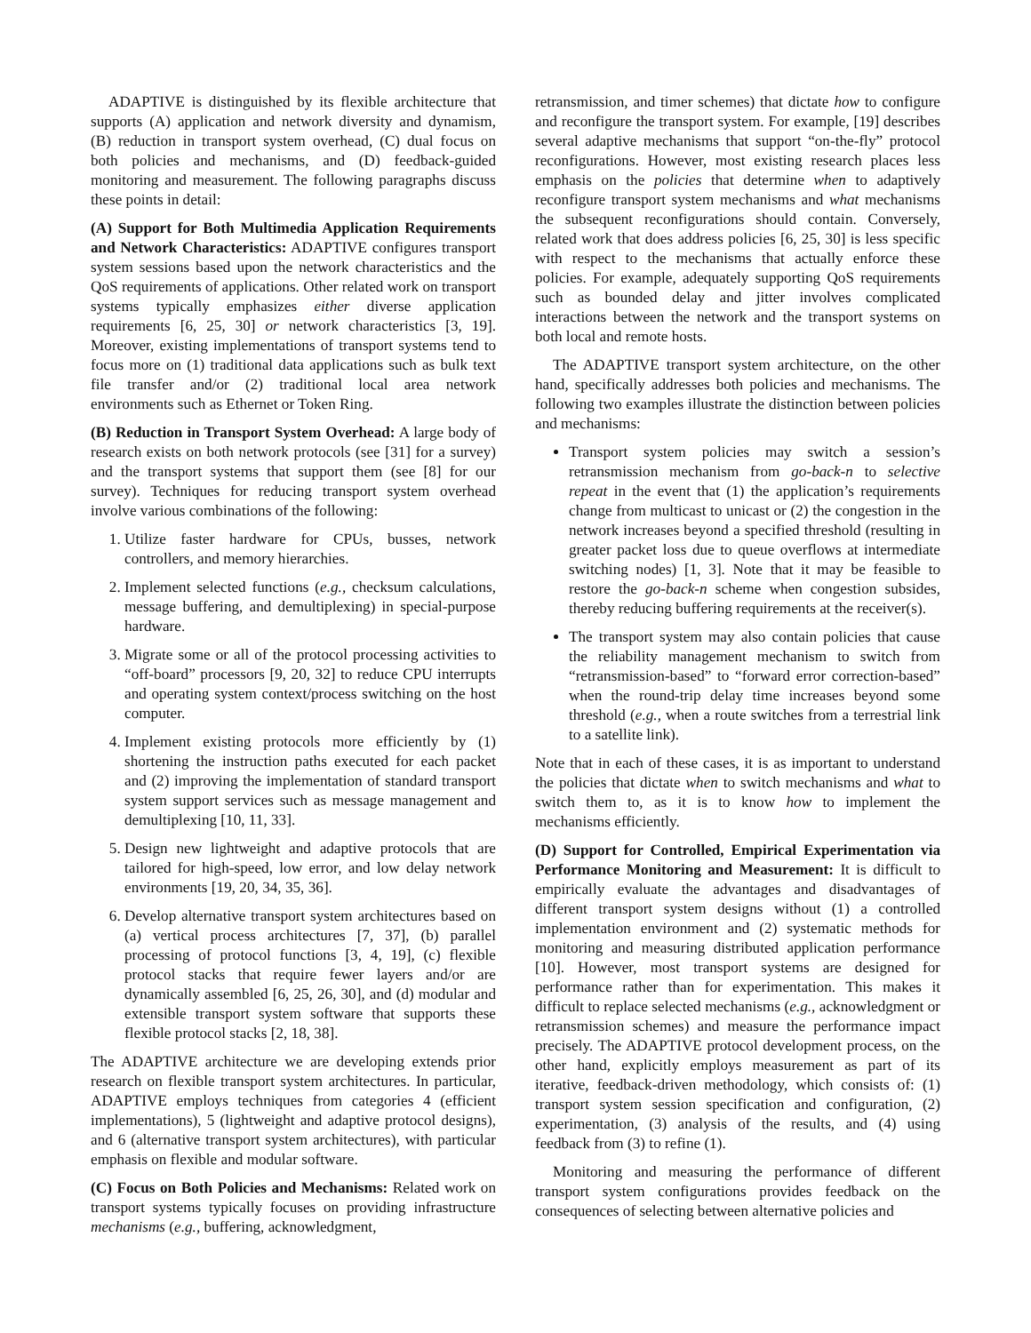ADAPTIVE is distinguished by its flexible architecture that supports (A) application and network diversity and dynamism, (B) reduction in transport system overhead, (C) dual focus on both policies and mechanisms, and (D) feedback-guided monitoring and measurement. The following paragraphs discuss these points in detail:
(A) Support for Both Multimedia Application Requirements and Network Characteristics: ADAPTIVE configures transport system sessions based upon the network characteristics and the QoS requirements of applications. Other related work on transport systems typically emphasizes either diverse application requirements [6, 25, 30] or network characteristics [3, 19]. Moreover, existing implementations of transport systems tend to focus more on (1) traditional data applications such as bulk text file transfer and/or (2) traditional local area network environments such as Ethernet or Token Ring.
(B) Reduction in Transport System Overhead: A large body of research exists on both network protocols (see [31] for a survey) and the transport systems that support them (see [8] for our survey). Techniques for reducing transport system overhead involve various combinations of the following:
1. Utilize faster hardware for CPUs, busses, network controllers, and memory hierarchies.
2. Implement selected functions (e.g., checksum calculations, message buffering, and demultiplexing) in special-purpose hardware.
3. Migrate some or all of the protocol processing activities to “off-board” processors [9, 20, 32] to reduce CPU interrupts and operating system context/process switching on the host computer.
4. Implement existing protocols more efficiently by (1) shortening the instruction paths executed for each packet and (2) improving the implementation of standard transport system support services such as message management and demultiplexing [10, 11, 33].
5. Design new lightweight and adaptive protocols that are tailored for high-speed, low error, and low delay network environments [19, 20, 34, 35, 36].
6. Develop alternative transport system architectures based on (a) vertical process architectures [7, 37], (b) parallel processing of protocol functions [3, 4, 19], (c) flexible protocol stacks that require fewer layers and/or are dynamically assembled [6, 25, 26, 30], and (d) modular and extensible transport system software that supports these flexible protocol stacks [2, 18, 38].
The ADAPTIVE architecture we are developing extends prior research on flexible transport system architectures. In particular, ADAPTIVE employs techniques from categories 4 (efficient implementations), 5 (lightweight and adaptive protocol designs), and 6 (alternative transport system architectures), with particular emphasis on flexible and modular software.
(C) Focus on Both Policies and Mechanisms: Related work on transport systems typically focuses on providing infrastructure mechanisms (e.g., buffering, acknowledgment,
retransmission, and timer schemes) that dictate how to configure and reconfigure the transport system. For example, [19] describes several adaptive mechanisms that support “on-the-fly” protocol reconfigurations. However, most existing research places less emphasis on the policies that determine when to adaptively reconfigure transport system mechanisms and what mechanisms the subsequent reconfigurations should contain. Conversely, related work that does address policies [6, 25, 30] is less specific with respect to the mechanisms that actually enforce these policies. For example, adequately supporting QoS requirements such as bounded delay and jitter involves complicated interactions between the network and the transport systems on both local and remote hosts.
The ADAPTIVE transport system architecture, on the other hand, specifically addresses both policies and mechanisms. The following two examples illustrate the distinction between policies and mechanisms:
Transport system policies may switch a session’s retransmission mechanism from go-back-n to selective repeat in the event that (1) the application’s requirements change from multicast to unicast or (2) the congestion in the network increases beyond a specified threshold (resulting in greater packet loss due to queue overflows at intermediate switching nodes) [1, 3]. Note that it may be feasible to restore the go-back-n scheme when congestion subsides, thereby reducing buffering requirements at the receiver(s).
The transport system may also contain policies that cause the reliability management mechanism to switch from “retransmission-based” to “forward error correction-based” when the round-trip delay time increases beyond some threshold (e.g., when a route switches from a terrestrial link to a satellite link).
Note that in each of these cases, it is as important to understand the policies that dictate when to switch mechanisms and what to switch them to, as it is to know how to implement the mechanisms efficiently.
(D) Support for Controlled, Empirical Experimentation via Performance Monitoring and Measurement: It is difficult to empirically evaluate the advantages and disadvantages of different transport system designs without (1) a controlled implementation environment and (2) systematic methods for monitoring and measuring distributed application performance [10]. However, most transport systems are designed for performance rather than for experimentation. This makes it difficult to replace selected mechanisms (e.g., acknowledgment or retransmission schemes) and measure the performance impact precisely. The ADAPTIVE protocol development process, on the other hand, explicitly employs measurement as part of its iterative, feedback-driven methodology, which consists of: (1) transport system session specification and configuration, (2) experimentation, (3) analysis of the results, and (4) using feedback from (3) to refine (1).
Monitoring and measuring the performance of different transport system configurations provides feedback on the consequences of selecting between alternative policies and